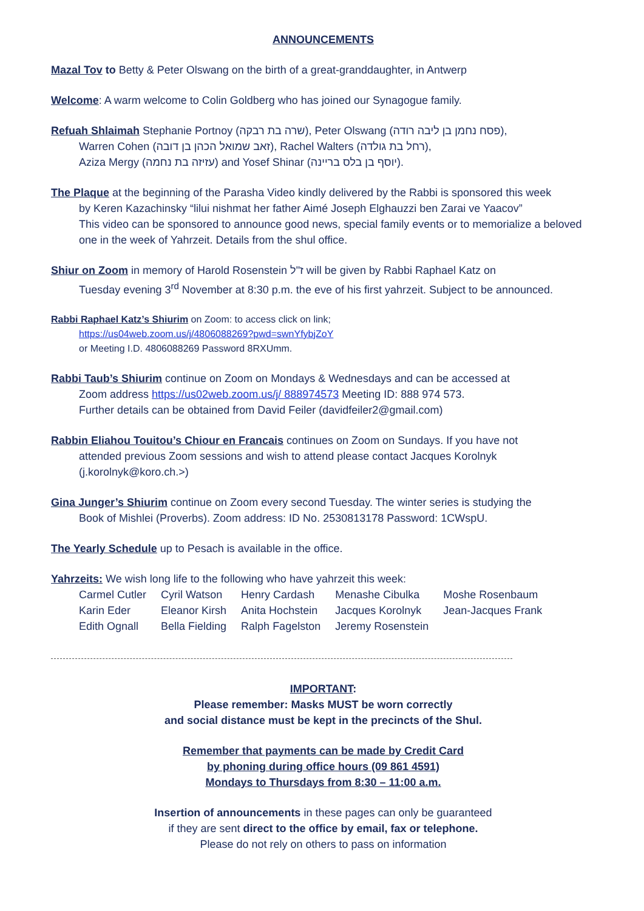ANNOUNCEMENTS
Mazal Tov to Betty & Peter Olswang on the birth of a great-granddaughter, in Antwerp
Welcome: A warm welcome to Colin Goldberg who has joined our Synagogue family.
Refuah Shlaimah Stephanie Portnoy (שרה בת רבקה), Peter Olswang (פסח נחמן בן ליבה רודה),
Warren Cohen (זאב שמואל הכהן בן דובה), Rachel Walters (רחל בת גולדה),
Aziza Mergy (עזיזה בת נחמה) and Yosef Shinar (יוסף בן בלס בריינה).
The Plaque at the beginning of the Parasha Video kindly delivered by the Rabbi is sponsored this week
by Keren Kazachinsky “lilui nishmat her father Aimé Joseph Elghauzzi ben Zarai ve Yaacov”
This video can be sponsored to announce good news, special family events or to memorialize a beloved one in the week of Yahrzeit. Details from the shul office.
Shiur on Zoom in memory of Harold Rosenstein ז"ל will be given by Rabbi Raphael Katz on
Tuesday evening 3<sup>rd</sup> November at 8:30 p.m. the eve of his first yahrzeit. Subject to be announced.
Rabbi Raphael Katz’s Shiurim on Zoom: to access click on link;
https://us04web.zoom.us/j/4806088269?pwd=swnYfybjZoY
or Meeting I.D. 4806088269 Password 8RXUmm.
Rabbi Taub’s Shiurim continue on Zoom on Mondays & Wednesdays and can be accessed at
Zoom address https://us02web.zoom.us/j/ 888974573 Meeting ID: 888 974 573.
Further details can be obtained from David Feiler (davidfeiler2@gmail.com)
Rabbin Eliahou Touitou’s Chiour en Francais continues on Zoom on Sundays. If you have not
attended previous Zoom sessions and wish to attend please contact Jacques Korolnyk (j.korolnyk@koro.ch.>)
Gina Junger’s Shiurim continue on Zoom every second Tuesday. The winter series is studying the
Book of Mishlei (Proverbs). Zoom address: ID No. 2530813178 Password: 1CWspU.
The Yearly Schedule up to Pesach is available in the office.
Yahrzeits: We wish long life to the following who have yahrzeit this week:
| Carmel Cutler | Cyril Watson | Henry Cardash | Menashe Cibulka | Moshe Rosenbaum |
| Karin Eder | Eleanor Kirsh | Anita Hochstein | Jacques Korolnyk | Jean-Jacques Frank |
| Edith Ognall | Bella Fielding | Ralph Fagelston | Jeremy Rosenstein | |
IMPORTANT:
Please remember: Masks MUST be worn correctly
and social distance must be kept in the precincts of the Shul.
Remember that payments can be made by Credit Card
by phoning during office hours (09 861 4591)
Mondays to Thursdays from 8:30 – 11:00 a.m.
Insertion of announcements in these pages can only be guaranteed
if they are sent direct to the office by email, fax or telephone.
Please do not rely on others to pass on information